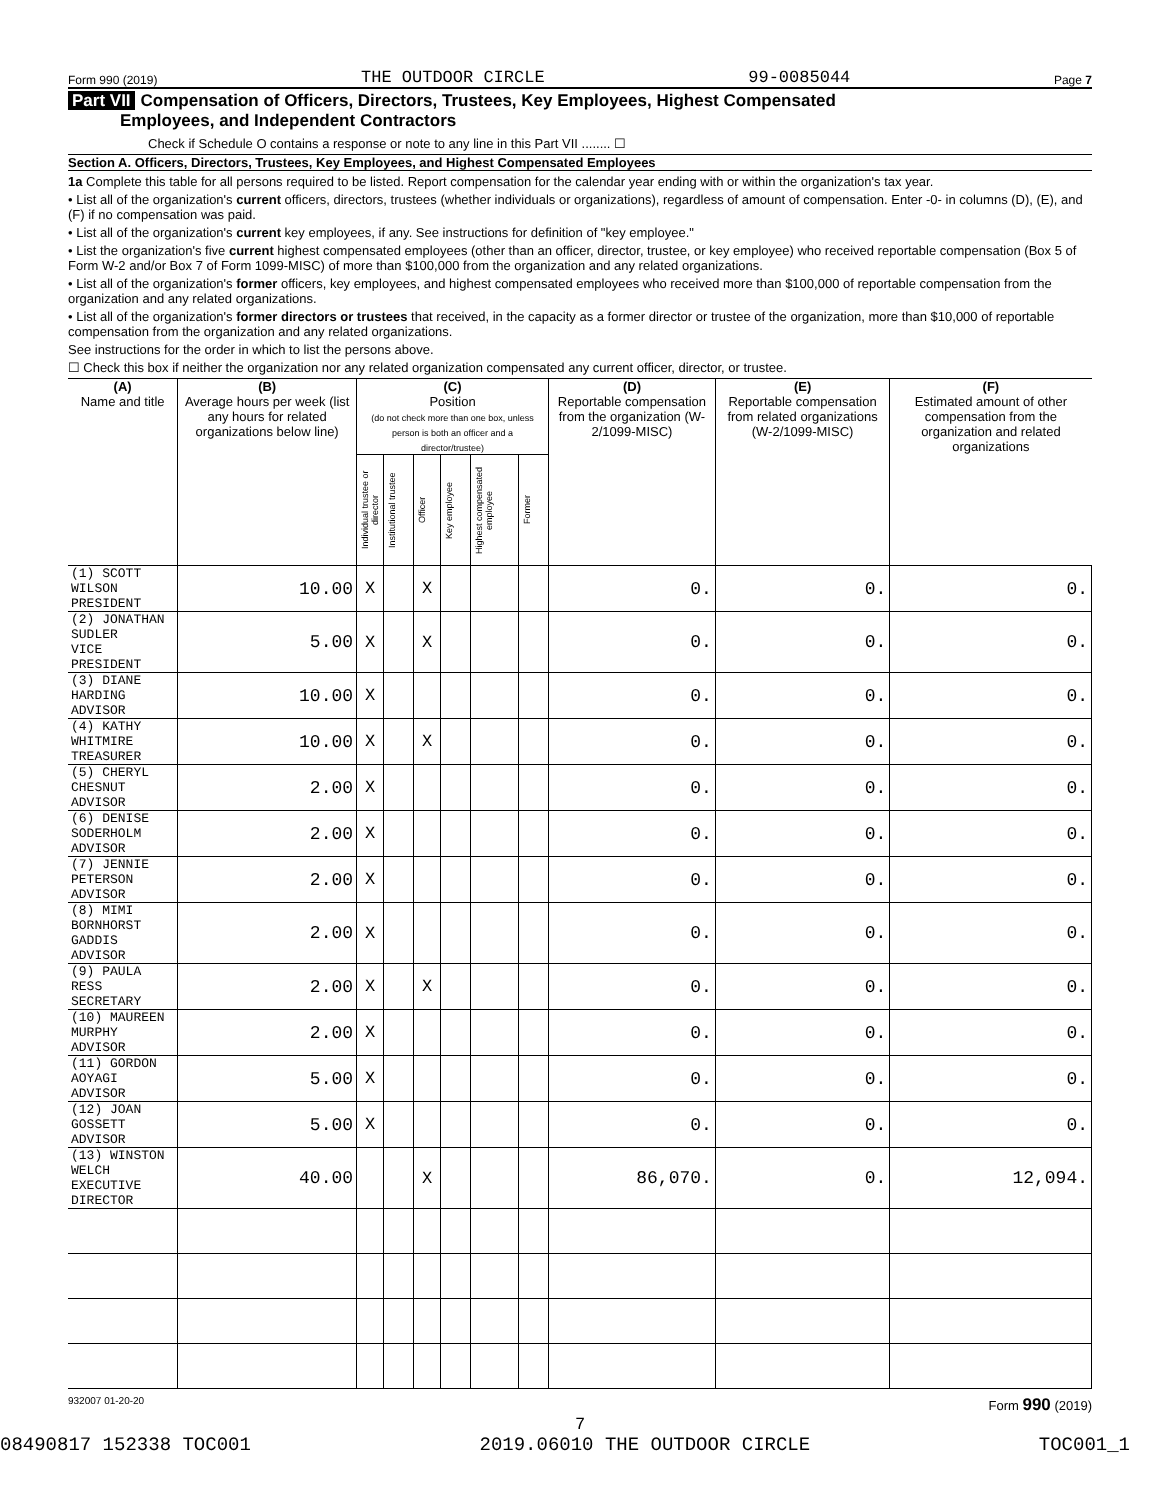Form 990 (2019) THE OUTDOOR CIRCLE 99-0085044 Page 7
Part VII Compensation of Officers, Directors, Trustees, Key Employees, Highest Compensated
Employees, and Independent Contractors
Check if Schedule O contains a response or note to any line in this Part VII ........ ☐
Section A. Officers, Directors, Trustees, Key Employees, and Highest Compensated Employees
1a Complete this table for all persons required to be listed. Report compensation for the calendar year ending with or within the organization's tax year.
• List all of the organization's current officers, directors, trustees (whether individuals or organizations), regardless of amount of compensation. Enter -0- in columns (D), (E), and (F) if no compensation was paid.
• List all of the organization's current key employees, if any. See instructions for definition of "key employee."
• List the organization's five current highest compensated employees (other than an officer, director, trustee, or key employee) who received reportable compensation (Box 5 of Form W-2 and/or Box 7 of Form 1099-MISC) of more than $100,000 from the organization and any related organizations.
• List all of the organization's former officers, key employees, and highest compensated employees who received more than $100,000 of reportable compensation from the organization and any related organizations.
• List all of the organization's former directors or trustees that received, in the capacity as a former director or trustee of the organization, more than $10,000 of reportable compensation from the organization and any related organizations.
See instructions for the order in which to list the persons above.
☐ Check this box if neither the organization nor any related organization compensated any current officer, director, or trustee.
| (A) Name and title | (B) Average hours per week (list any hours for related organizations below line) | (C) Position (do not check more than one box, unless person is both an officer and a director/trustee) | | | | | | (D) Reportable compensation from the organization (W-2/1099-MISC) | (E) Reportable compensation from related organizations (W-2/1099-MISC) | (F) Estimated amount of other compensation from the organization and related organizations |
| --- | --- | --- | --- | --- | --- | --- | --- | --- | --- | --- |
| | | Individual trustee or director | Institutional trustee | Officer | Key employee | Highest compensated employee | Former | | | |
| (1) SCOTT WILSON PRESIDENT | 10.00 | X | | X | | | | 0. | 0. | 0. |
| (2) JONATHAN SUDLER VICE PRESIDENT | 5.00 | X | | X | | | | 0. | 0. | 0. |
| (3) DIANE HARDING ADVISOR | 10.00 | X | | | | | | 0. | 0. | 0. |
| (4) KATHY WHITMIRE TREASURER | 10.00 | X | | X | | | | 0. | 0. | 0. |
| (5) CHERYL CHESNUT ADVISOR | 2.00 | X | | | | | | 0. | 0. | 0. |
| (6) DENISE SODERHOLM ADVISOR | 2.00 | X | | | | | | 0. | 0. | 0. |
| (7) JENNIE PETERSON ADVISOR | 2.00 | X | | | | | | 0. | 0. | 0. |
| (8) MIMI BORNHORST GADDIS ADVISOR | 2.00 | X | | | | | | 0. | 0. | 0. |
| (9) PAULA RESS SECRETARY | 2.00 | X | | X | | | | 0. | 0. | 0. |
| (10) MAUREEN MURPHY ADVISOR | 2.00 | X | | | | | | 0. | 0. | 0. |
| (11) GORDON AOYAGI ADVISOR | 5.00 | X | | | | | | 0. | 0. | 0. |
| (12) JOAN GOSSETT ADVISOR | 5.00 | X | | | | | | 0. | 0. | 0. |
| (13) WINSTON WELCH EXECUTIVE DIRECTOR | 40.00 | | | X | | | | 86,070. | 0. | 12,094. |
932007 01-20-20 Form 990 (2019)
7
08490817 152338 TOC001 2019.06010 THE OUTDOOR CIRCLE TOC001_1